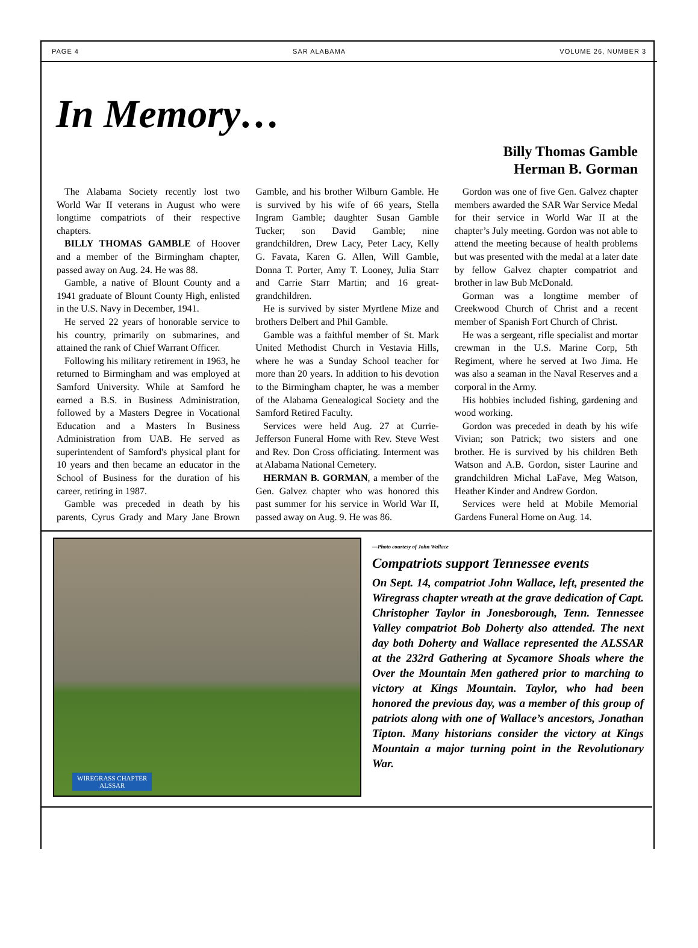PAGE 4 SAR ALABAMA VOLUME 26, NUMBER 3
In Memory…
Billy Thomas Gamble
Herman B. Gorman
The Alabama Society recently lost two World War II veterans in August who were longtime compatriots of their respective chapters.
BILLY THOMAS GAMBLE of Hoover and a member of the Birmingham chapter, passed away on Aug. 24. He was 88.
Gamble, a native of Blount County and a 1941 graduate of Blount County High, enlisted in the U.S. Navy in December, 1941.
He served 22 years of honorable service to his country, primarily on submarines, and attained the rank of Chief Warrant Officer.
Following his military retirement in 1963, he returned to Birmingham and was employed at Samford University. While at Samford he earned a B.S. in Business Administration, followed by a Masters Degree in Vocational Education and a Masters In Business Administration from UAB. He served as superintendent of Samford's physical plant for 10 years and then became an educator in the School of Business for the duration of his career, retiring in 1987.
Gamble was preceded in death by his parents, Cyrus Grady and Mary Jane Brown Gamble, and his brother Wilburn Gamble. He is survived by his wife of 66 years, Stella Ingram Gamble; daughter Susan Gamble Tucker; son David Gamble; nine grandchildren, Drew Lacy, Peter Lacy, Kelly G. Favata, Karen G. Allen, Will Gamble, Donna T. Porter, Amy T. Looney, Julia Starr and Carrie Starr Martin; and 16 great-grandchildren.
He is survived by sister Myrtlene Mize and brothers Delbert and Phil Gamble.
Gamble was a faithful member of St. Mark United Methodist Church in Vestavia Hills, where he was a Sunday School teacher for more than 20 years. In addition to his devotion to the Birmingham chapter, he was a member of the Alabama Genealogical Society and the Samford Retired Faculty.
Services were held Aug. 27 at Currie-Jefferson Funeral Home with Rev. Steve West and Rev. Don Cross officiating. Interment was at Alabama National Cemetery.
HERMAN B. GORMAN, a member of the Gen. Galvez chapter who was honored this past summer for his service in World War II, passed away on Aug. 9. He was 86.
Gordon was one of five Gen. Galvez chapter members awarded the SAR War Service Medal for their service in World War II at the chapter’s July meeting. Gordon was not able to attend the meeting because of health problems but was presented with the medal at a later date by fellow Galvez chapter compatriot and brother in law Bub McDonald.
Gorman was a longtime member of Creekwood Church of Christ and a recent member of Spanish Fort Church of Christ.
He was a sergeant, rifle specialist and mortar crewman in the U.S. Marine Corp, 5th Regiment, where he served at Iwo Jima. He was also a seaman in the Naval Reserves and a corporal in the Army.
His hobbies included fishing, gardening and wood working.
Gordon was preceded in death by his wife Vivian; son Patrick; two sisters and one brother. He is survived by his children Beth Watson and A.B. Gordon, sister Laurine and grandchildren Michal LaFave, Meg Watson, Heather Kinder and Andrew Gordon.
Services were held at Mobile Memorial Gardens Funeral Home on Aug. 14.
WIREGRASS CHAPTER
ALSSAR
—Photo courtesy of John Wallace
Compatriots support Tennessee events
On Sept. 14, compatriot John Wallace, left, presented the Wiregrass chapter wreath at the grave dedication of Capt. Christopher Taylor in Jonesborough, Tenn. Tennessee Valley compatriot Bob Doherty also attended. The next day both Doherty and Wallace represented the ALSSAR at the 232rd Gathering at Sycamore Shoals where the Over the Mountain Men gathered prior to marching to victory at Kings Mountain. Taylor, who had been honored the previous day, was a member of this group of patriots along with one of Wallace’s ancestors, Jonathan Tipton. Many historians consider the victory at Kings Mountain a major turning point in the Revolutionary War.